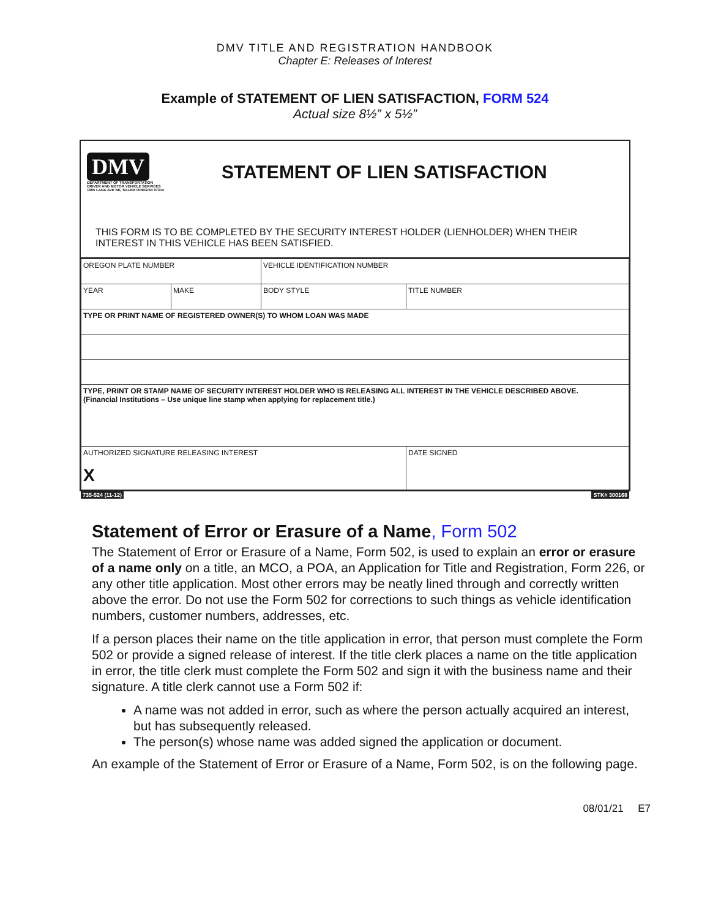DMV TITLE AND REGISTRATION HANDBOOK
Chapter E: Releases of Interest
Example of STATEMENT OF LIEN SATISFACTION, FORM 524
Actual size 8½” x 5½”
DMV
DEPARTMENT OF TRANSPORTATION
DRIVER AND MOTOR VEHICLE SERVICES
1905 LANA AVE NE, SALEM OREGON 97314
STATEMENT OF LIEN SATISFACTION
THIS FORM IS TO BE COMPLETED BY THE SECURITY INTEREST HOLDER (LIENHOLDER) WHEN THEIR INTEREST IN THIS VEHICLE HAS BEEN SATISFIED.
| OREGON PLATE NUMBER | | VEHICLE IDENTIFICATION NUMBER | | |
| YEAR | MAKE | BODY STYLE | TITLE NUMBER | |
| TYPE OR PRINT NAME OF REGISTERED OWNER(S) TO WHOM LOAN WAS MADE | | | | |
| TYPE, PRINT OR STAMP NAME OF SECURITY INTEREST HOLDER WHO IS RELEASING ALL INTEREST IN THE VEHICLE DESCRIBED ABOVE. (Financial Institutions – Use unique line stamp when applying for replacement title.) | | | | |
| AUTHORIZED SIGNATURE RELEASING INTEREST X | | | | DATE SIGNED |
735-524 (11-12) STK# 300168
Statement of Error or Erasure of a Name, Form 502
The Statement of Error or Erasure of a Name, Form 502, is used to explain an error or erasure of a name only on a title, an MCO, a POA, an Application for Title and Registration, Form 226, or any other title application. Most other errors may be neatly lined through and correctly written above the error. Do not use the Form 502 for corrections to such things as vehicle identification numbers, customer numbers, addresses, etc.
If a person places their name on the title application in error, that person must complete the Form 502 or provide a signed release of interest. If the title clerk places a name on the title application in error, the title clerk must complete the Form 502 and sign it with the business name and their signature. A title clerk cannot use a Form 502 if:
A name was not added in error, such as where the person actually acquired an interest, but has subsequently released.
The person(s) whose name was added signed the application or document.
An example of the Statement of Error or Erasure of a Name, Form 502, is on the following page.
08/01/21 E7